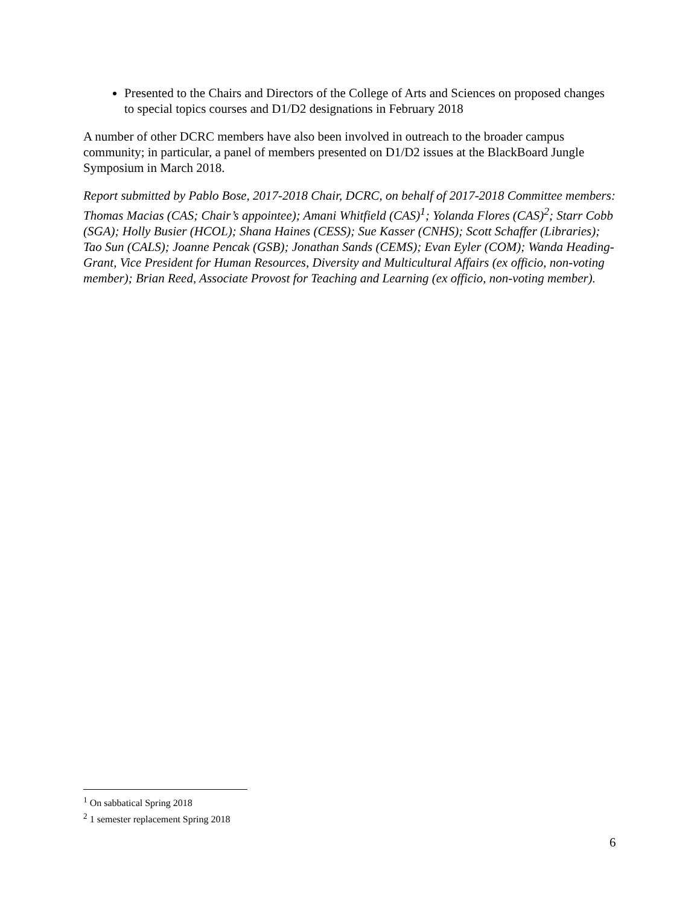Presented to the Chairs and Directors of the College of Arts and Sciences on proposed changes to special topics courses and D1/D2 designations in February 2018
A number of other DCRC members have also been involved in outreach to the broader campus community; in particular, a panel of members presented on D1/D2 issues at the BlackBoard Jungle Symposium in March 2018.
Report submitted by Pablo Bose, 2017-2018 Chair, DCRC, on behalf of 2017-2018 Committee members: Thomas Macias (CAS; Chair’s appointee); Amani Whitfield (CAS)<sup>1</sup>; Yolanda Flores (CAS)<sup>2</sup>; Starr Cobb (SGA); Holly Busier (HCOL); Shana Haines (CESS); Sue Kasser (CNHS); Scott Schaffer (Libraries); Tao Sun (CALS); Joanne Pencak (GSB); Jonathan Sands (CEMS); Evan Eyler (COM); Wanda Heading-Grant, Vice President for Human Resources, Diversity and Multicultural Affairs (ex officio, non-voting member); Brian Reed, Associate Provost for Teaching and Learning (ex officio, non-voting member).
<sup>1</sup> On sabbatical Spring 2018
<sup>2</sup> 1 semester replacement Spring 2018
6